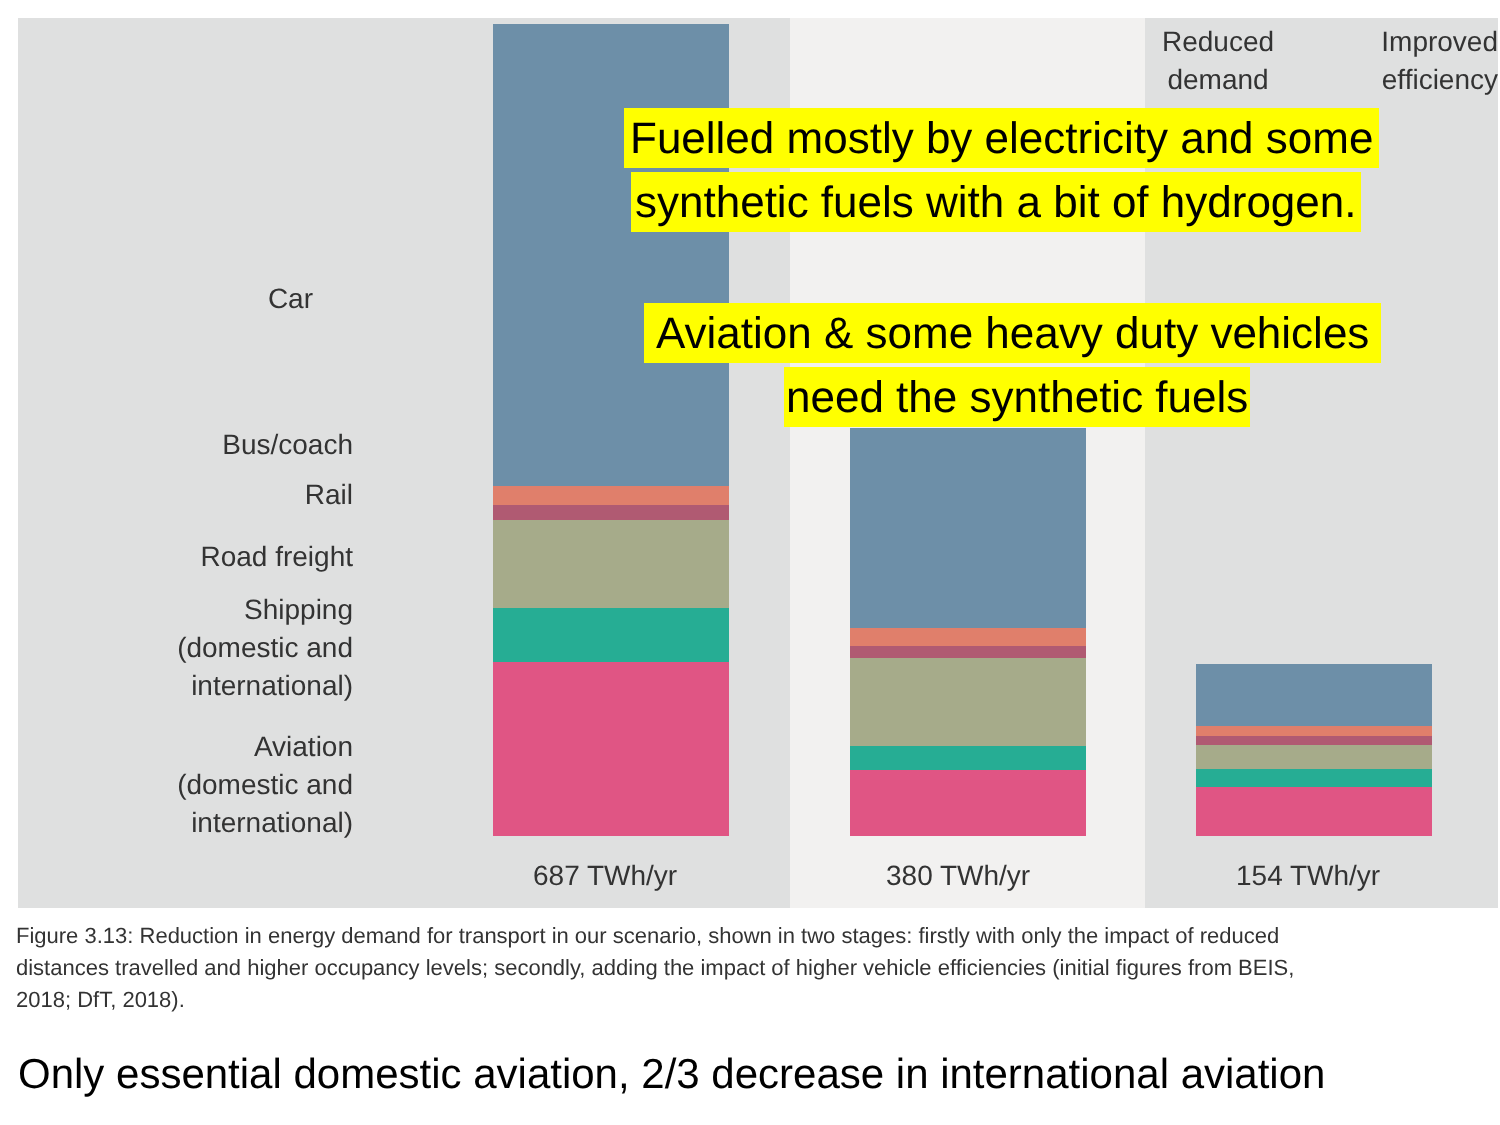Reduced
demand
Improved
efficiency
Car
Bus/coach
Rail
Road freight
Shipping
(domestic and
international)
Aviation
(domestic and
international)
687 TWh/yr 380 TWh/yr 154 TWh/yr
Fuelled mostly by electricity and some
synthetic fuels with a bit of hydrogen.
Aviation & some heavy duty vehicles
need the synthetic fuels
Figure 3.13: Reduction in energy demand for transport in our scenario, shown in two stages: firstly with only the impact of reduced distances travelled and higher occupancy levels; secondly, adding the impact of higher vehicle efficiencies (initial figures from BEIS, 2018; DfT, 2018).
Only essential domestic aviation, 2/3 decrease in international aviation